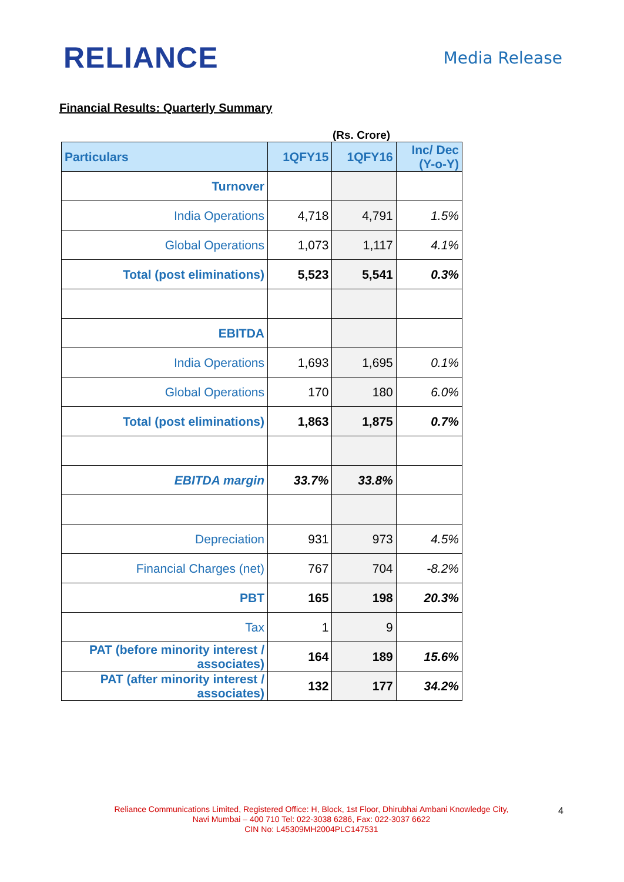RELIANCE
Media Release
Financial Results: Quarterly Summary
(Rs. Crore)
| Particulars | 1QFY15 | 1QFY16 | Inc/ Dec (Y-o-Y) |
| --- | --- | --- | --- |
| Turnover | | | |
| India Operations | 4,718 | 4,791 | 1.5% |
| Global Operations | 1,073 | 1,117 | 4.1% |
| Total (post eliminations) | 5,523 | 5,541 | 0.3% |
| EBITDA | | | |
| India Operations | 1,693 | 1,695 | 0.1% |
| Global Operations | 170 | 180 | 6.0% |
| Total (post eliminations) | 1,863 | 1,875 | 0.7% |
| EBITDA margin | 33.7% | 33.8% | |
| Depreciation | 931 | 973 | 4.5% |
| Financial Charges (net) | 767 | 704 | -8.2% |
| PBT | 165 | 198 | 20.3% |
| Tax | 1 | 9 | |
| PAT (before minority interest / associates) | 164 | 189 | 15.6% |
| PAT (after minority interest / associates) | 132 | 177 | 34.2% |
Reliance Communications Limited, Registered Office: H, Block, 1st Floor, Dhirubhai Ambani Knowledge City,
Navi Mumbai – 400 710 Tel: 022-3038 6286, Fax: 022-3037 6622
CIN No: L45309MH2004PLC147531
4